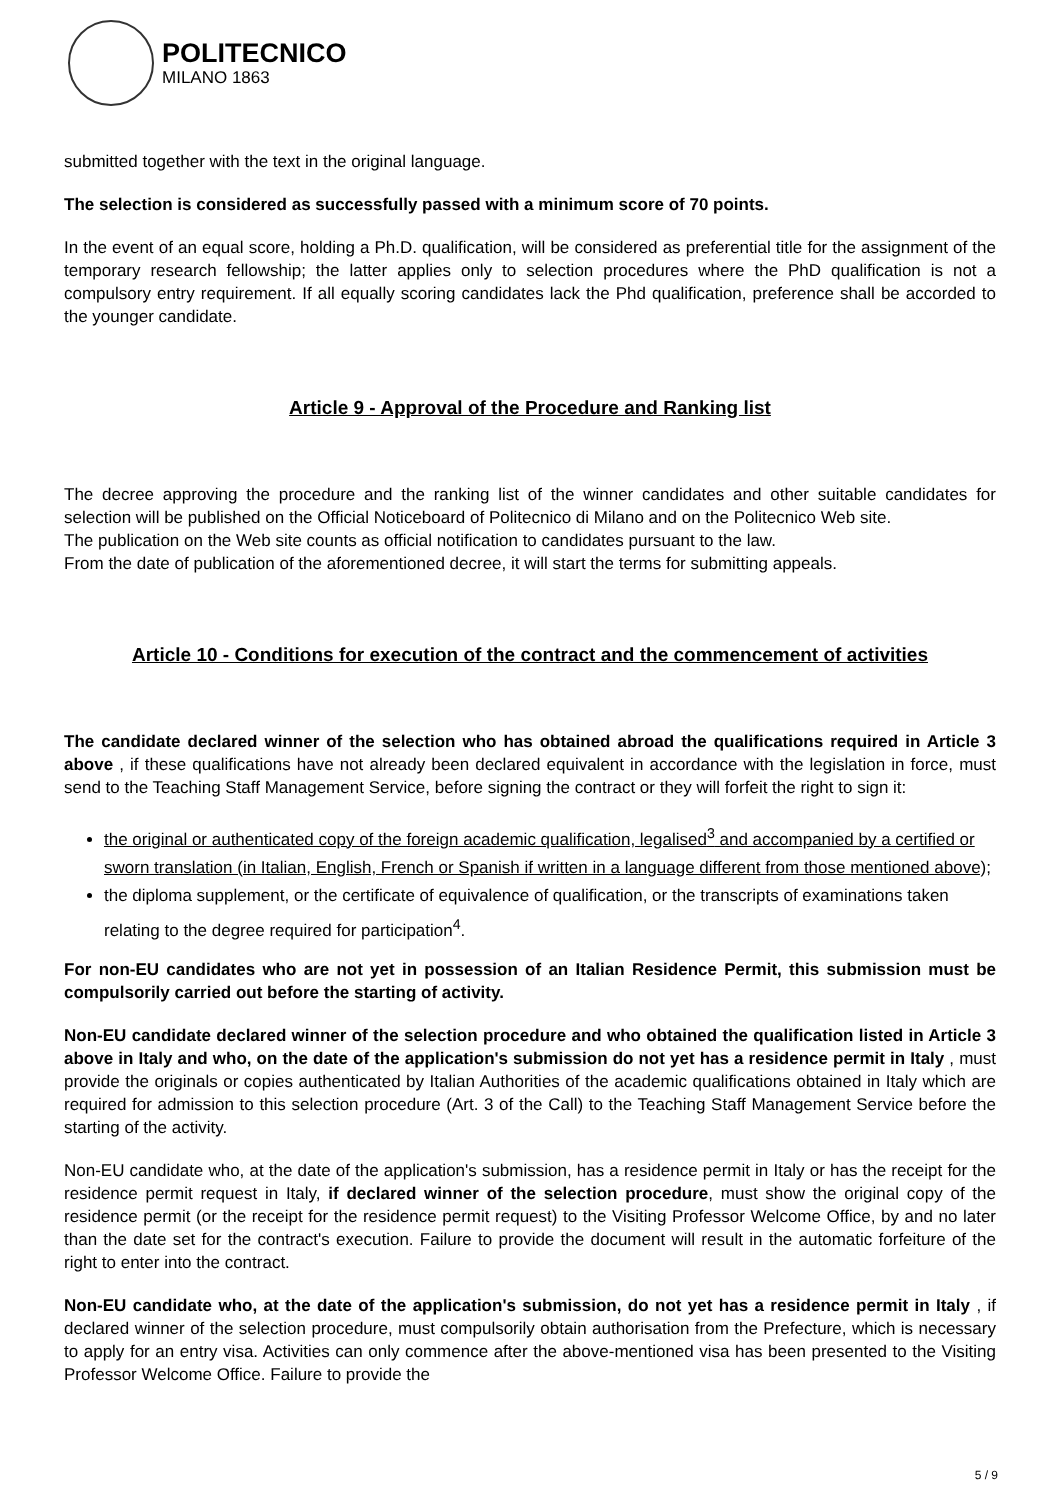POLITECNICO
MILANO 1863
submitted together with the text in the original language.
The selection is considered as successfully passed with a minimum score of 70 points.
In the event of an equal score, holding a Ph.D. qualification, will be considered as preferential title for the assignment of the temporary research fellowship; the latter applies only to selection procedures where the PhD qualification is not a compulsory entry requirement. If all equally scoring candidates lack the Phd qualification, preference shall be accorded to the younger candidate.
Article 9 - Approval of the Procedure and Ranking list
The decree approving the procedure and the ranking list of the winner candidates and other suitable candidates for selection will be published on the Official Noticeboard of Politecnico di Milano and on the Politecnico Web site.
The publication on the Web site counts as official notification to candidates pursuant to the law.
From the date of publication of the aforementioned decree, it will start the terms for submitting appeals.
Article 10 - Conditions for execution of the contract and the commencement of activities
The candidate declared winner of the selection who has obtained abroad the qualifications required in Article 3 above , if these qualifications have not already been declared equivalent in accordance with the legislation in force, must send to the Teaching Staff Management Service, before signing the contract or they will forfeit the right to sign it:
the original or authenticated copy of the foreign academic qualification, legalised<sup>3</sup> and accompanied by a certified or sworn translation (in Italian, English, French or Spanish if written in a language different from those mentioned above);
the diploma supplement, or the certificate of equivalence of qualification, or the transcripts of examinations taken relating to the degree required for participation<sup>4</sup>.
For non-EU candidates who are not yet in possession of an Italian Residence Permit, this submission must be compulsorily carried out before the starting of activity.
Non-EU candidate declared winner of the selection procedure and who obtained the qualification listed in Article 3 above in Italy and who, on the date of the application's submission do not yet has a residence permit in Italy , must provide the originals or copies authenticated by Italian Authorities of the academic qualifications obtained in Italy which are required for admission to this selection procedure (Art. 3 of the Call) to the Teaching Staff Management Service before the starting of the activity.
Non-EU candidate who, at the date of the application's submission, has a residence permit in Italy or has the receipt for the residence permit request in Italy, if declared winner of the selection procedure, must show the original copy of the residence permit (or the receipt for the residence permit request) to the Visiting Professor Welcome Office, by and no later than the date set for the contract's execution. Failure to provide the document will result in the automatic forfeiture of the right to enter into the contract.
Non-EU candidate who, at the date of the application's submission, do not yet has a residence permit in Italy , if declared winner of the selection procedure, must compulsorily obtain authorisation from the Prefecture, which is necessary to apply for an entry visa. Activities can only commence after the above-mentioned visa has been presented to the Visiting Professor Welcome Office. Failure to provide the
5 / 9